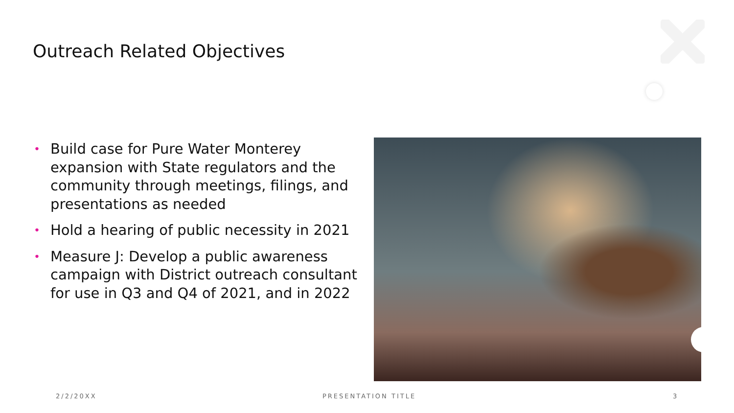Outreach Related Objectives
• Build case for Pure Water Monterey expansion with State regulators and the community through meetings, filings, and presentations as needed
• Hold a hearing of public necessity in 2021
• Measure J: Develop a public awareness campaign with District outreach consultant for use in Q3 and Q4 of 2021, and in 2022
2/2/20XX PRESENTATION TITLE 3